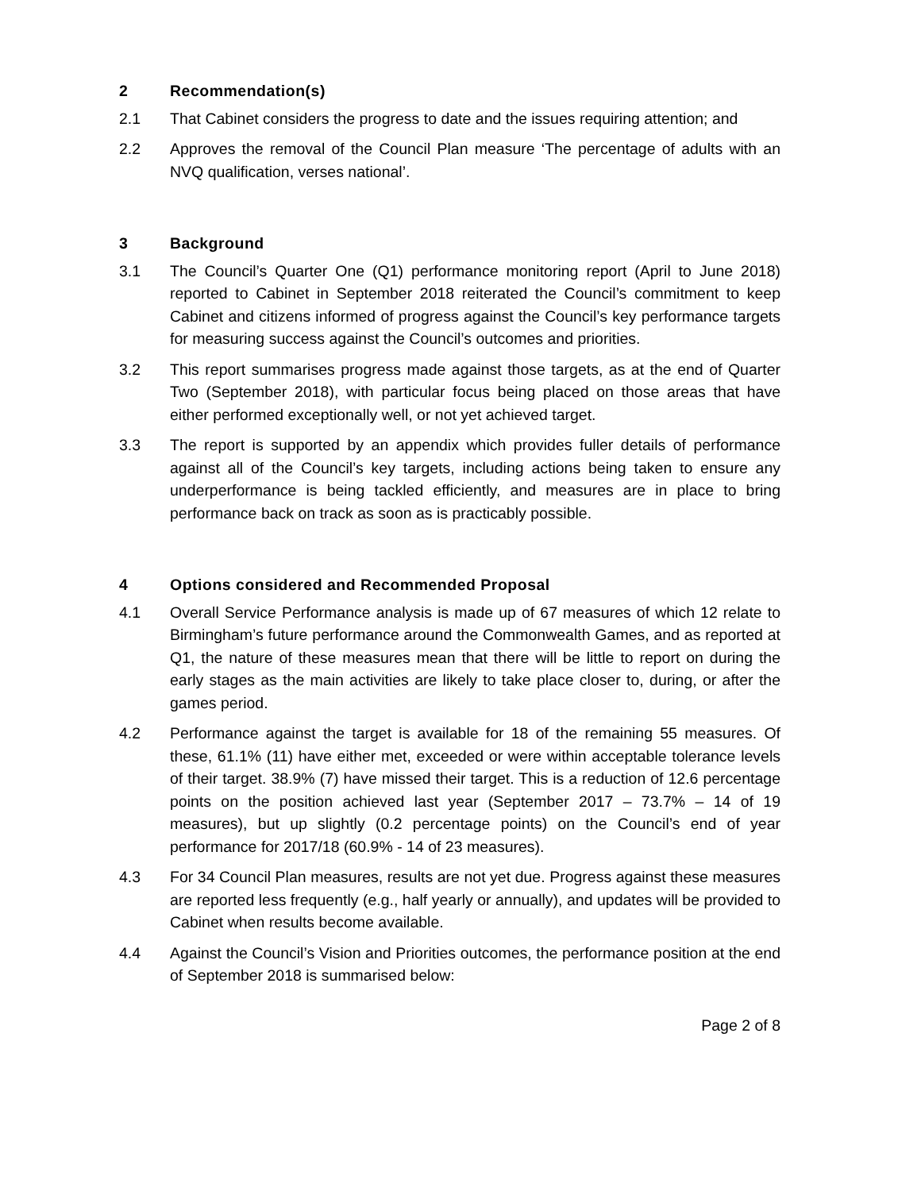2 Recommendation(s)
2.1 That Cabinet considers the progress to date and the issues requiring attention; and
2.2 Approves the removal of the Council Plan measure ‘The percentage of adults with an NVQ qualification, verses national’.
3 Background
3.1 The Council’s Quarter One (Q1) performance monitoring report (April to June 2018) reported to Cabinet in September 2018 reiterated the Council’s commitment to keep Cabinet and citizens informed of progress against the Council’s key performance targets for measuring success against the Council’s outcomes and priorities.
3.2 This report summarises progress made against those targets, as at the end of Quarter Two (September 2018), with particular focus being placed on those areas that have either performed exceptionally well, or not yet achieved target.
3.3 The report is supported by an appendix which provides fuller details of performance against all of the Council’s key targets, including actions being taken to ensure any underperformance is being tackled efficiently, and measures are in place to bring performance back on track as soon as is practicably possible.
4 Options considered and Recommended Proposal
4.1 Overall Service Performance analysis is made up of 67 measures of which 12 relate to Birmingham’s future performance around the Commonwealth Games, and as reported at Q1, the nature of these measures mean that there will be little to report on during the early stages as the main activities are likely to take place closer to, during, or after the games period.
4.2 Performance against the target is available for 18 of the remaining 55 measures. Of these, 61.1% (11) have either met, exceeded or were within acceptable tolerance levels of their target. 38.9% (7) have missed their target. This is a reduction of 12.6 percentage points on the position achieved last year (September 2017 – 73.7% – 14 of 19 measures), but up slightly (0.2 percentage points) on the Council’s end of year performance for 2017/18 (60.9% - 14 of 23 measures).
4.3 For 34 Council Plan measures, results are not yet due. Progress against these measures are reported less frequently (e.g., half yearly or annually), and updates will be provided to Cabinet when results become available.
4.4 Against the Council’s Vision and Priorities outcomes, the performance position at the end of September 2018 is summarised below:
Page 2 of 8